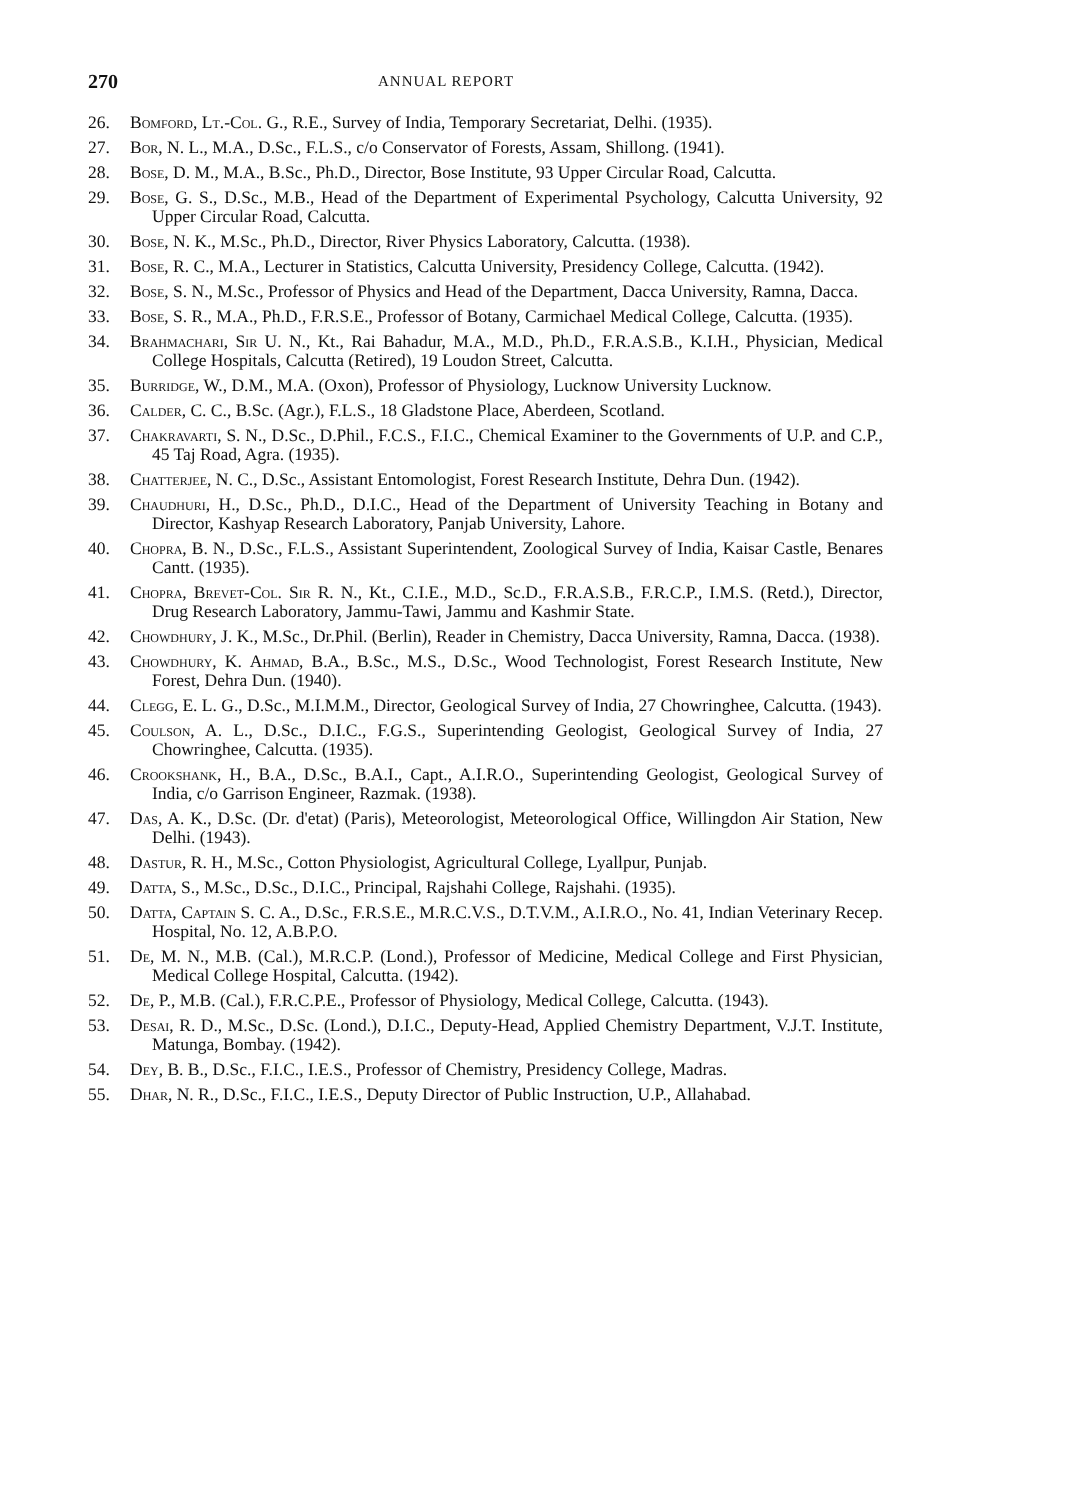270 ANNUAL REPORT
26. Bomford, Lt.-Col. G., R.E., Survey of India, Temporary Secretariat, Delhi. (1935).
27. Bor, N. L., M.A., D.Sc., F.L.S., c/o Conservator of Forests, Assam, Shillong. (1941).
28. Bose, D. M., M.A., B.Sc., Ph.D., Director, Bose Institute, 93 Upper Circular Road, Calcutta.
29. Bose, G. S., D.Sc., M.B., Head of the Department of Experimental Psychology, Calcutta University, 92 Upper Circular Road, Calcutta.
30. Bose, N. K., M.Sc., Ph.D., Director, River Physics Laboratory, Calcutta. (1938).
31. Bose, R. C., M.A., Lecturer in Statistics, Calcutta University, Presidency College, Calcutta. (1942).
32. Bose, S. N., M.Sc., Professor of Physics and Head of the Department, Dacca University, Ramna, Dacca.
33. Bose, S. R., M.A., Ph.D., F.R.S.E., Professor of Botany, Carmichael Medical College, Calcutta. (1935).
34. Brahmachari, Sir U. N., Kt., Rai Bahadur, M.A., M.D., Ph.D., F.R.A.S.B., K.I.H., Physician, Medical College Hospitals, Calcutta (Retired), 19 Loudon Street, Calcutta.
35. Burridge, W., D.M., M.A. (Oxon), Professor of Physiology, Lucknow University Lucknow.
36. Calder, C. C., B.Sc. (Agr.), F.L.S., 18 Gladstone Place, Aberdeen, Scotland.
37. Chakravarti, S. N., D.Sc., D.Phil., F.C.S., F.I.C., Chemical Examiner to the Governments of U.P. and C.P., 45 Taj Road, Agra. (1935).
38. Chatterjee, N. C., D.Sc., Assistant Entomologist, Forest Research Institute, Dehra Dun. (1942).
39. Chaudhuri, H., D.Sc., Ph.D., D.I.C., Head of the Department of University Teaching in Botany and Director, Kashyap Research Laboratory, Panjab University, Lahore.
40. Chopra, B. N., D.Sc., F.L.S., Assistant Superintendent, Zoological Survey of India, Kaisar Castle, Benares Cantt. (1935).
41. Chopra, Brevet-Col. Sir R. N., Kt., C.I.E., M.D., Sc.D., F.R.A.S.B., F.R.C.P., I.M.S. (Retd.), Director, Drug Research Laboratory, Jammu-Tawi, Jammu and Kashmir State.
42. Chowdhury, J. K., M.Sc., Dr.Phil. (Berlin), Reader in Chemistry, Dacca University, Ramna, Dacca. (1938).
43. Chowdhury, K. Ahmad, B.A., B.Sc., M.S., D.Sc., Wood Technologist, Forest Research Institute, New Forest, Dehra Dun. (1940).
44. Clegg, E. L. G., D.Sc., M.I.M.M., Director, Geological Survey of India, 27 Chowringhee, Calcutta. (1943).
45. Coulson, A. L., D.Sc., D.I.C., F.G.S., Superintending Geologist, Geological Survey of India, 27 Chowringhee, Calcutta. (1935).
46. Crookshank, H., B.A., D.Sc., B.A.I., Capt., A.I.R.O., Superintending Geologist, Geological Survey of India, c/o Garrison Engineer, Razmak. (1938).
47. Das, A. K., D.Sc. (Dr. d'etat) (Paris), Meteorologist, Meteorological Office, Willingdon Air Station, New Delhi. (1943).
48. Dastur, R. H., M.Sc., Cotton Physiologist, Agricultural College, Lyallpur, Punjab.
49. Datta, S., M.Sc., D.Sc., D.I.C., Principal, Rajshahi College, Rajshahi. (1935).
50. Datta, Captain S. C. A., D.Sc., F.R.S.E., M.R.C.V.S., D.T.V.M., A.I.R.O., No. 41, Indian Veterinary Recep. Hospital, No. 12, A.B.P.O.
51. De, M. N., M.B. (Cal.), M.R.C.P. (Lond.), Professor of Medicine, Medical College and First Physician, Medical College Hospital, Calcutta. (1942).
52. De, P., M.B. (Cal.), F.R.C.P.E., Professor of Physiology, Medical College, Calcutta. (1943).
53. Desai, R. D., M.Sc., D.Sc. (Lond.), D.I.C., Deputy-Head, Applied Chemistry Department, V.J.T. Institute, Matunga, Bombay. (1942).
54. Dey, B. B., D.Sc., F.I.C., I.E.S., Professor of Chemistry, Presidency College, Madras.
55. Dhar, N. R., D.Sc., F.I.C., I.E.S., Deputy Director of Public Instruction, U.P., Allahabad.